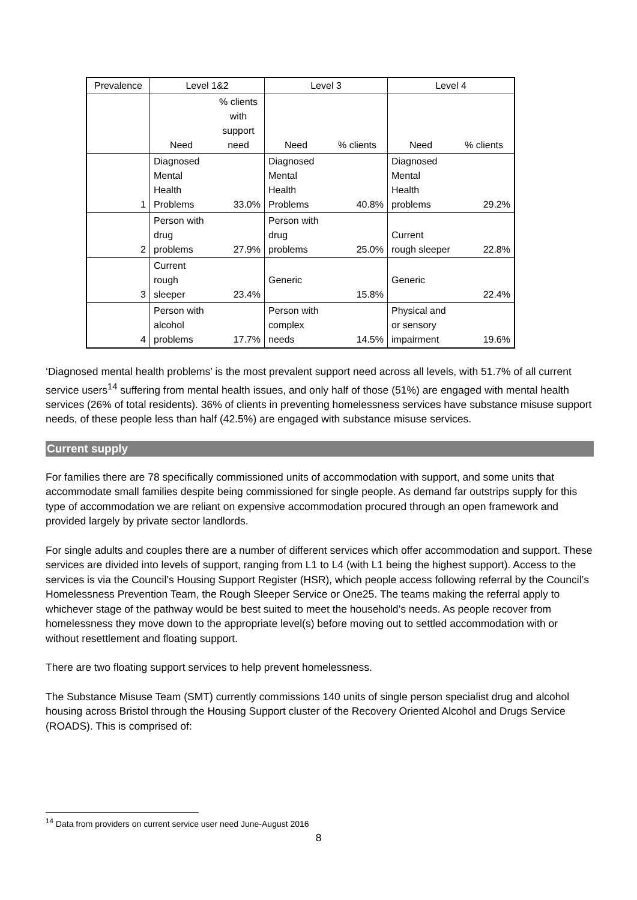| Prevalence | Level 1&2 | | Level 3 | | Level 4 | |
| --- | --- | --- | --- | --- | --- | --- |
| | Need | % clients with support need | Need | % clients | Need | % clients |
| 1 | Diagnosed Mental Health Problems | 33.0% | Diagnosed Mental Health Problems | 40.8% | Diagnosed Mental Health problems | 29.2% |
| 2 | Person with drug problems | 27.9% | Person with drug problems | 25.0% | Current rough sleeper | 22.8% |
| 3 | Current rough sleeper | 23.4% | Generic | 15.8% | Generic | 22.4% |
| 4 | Person with alcohol problems | 17.7% | Person with complex needs | 14.5% | Physical and or sensory impairment | 19.6% |
‘Diagnosed mental health problems’ is the most prevalent support need across all levels, with 51.7% of all current service users<sup>14</sup> suffering from mental health issues, and only half of those (51%) are engaged with mental health services (26% of total residents). 36% of clients in preventing homelessness services have substance misuse support needs, of these people less than half (42.5%) are engaged with substance misuse services.
Current supply
For families there are 78 specifically commissioned units of accommodation with support, and some units that accommodate small families despite being commissioned for single people. As demand far outstrips supply for this type of accommodation we are reliant on expensive accommodation procured through an open framework and provided largely by private sector landlords.
For single adults and couples there are a number of different services which offer accommodation and support. These services are divided into levels of support, ranging from L1 to L4 (with L1 being the highest support). Access to the services is via the Council’s Housing Support Register (HSR), which people access following referral by the Council’s Homelessness Prevention Team, the Rough Sleeper Service or One25. The teams making the referral apply to whichever stage of the pathway would be best suited to meet the household’s needs. As people recover from homelessness they move down to the appropriate level(s) before moving out to settled accommodation with or without resettlement and floating support.
There are two floating support services to help prevent homelessness.
The Substance Misuse Team (SMT) currently commissions 140 units of single person specialist drug and alcohol housing across Bristol through the Housing Support cluster of the Recovery Oriented Alcohol and Drugs Service (ROADS). This is comprised of:
<sup>14</sup> Data from providers on current service user need June-August 2016
8